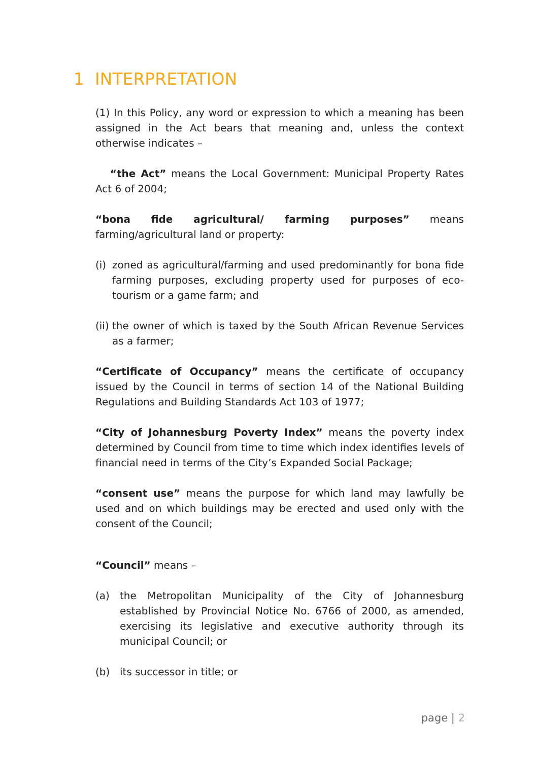1 INTERPRETATION
(1) In this Policy, any word or expression to which a meaning has been assigned in the Act bears that meaning and, unless the context otherwise indicates –
“the Act” means the Local Government: Municipal Property Rates Act 6 of 2004;
“bona fide agricultural/ farming purposes” means farming/agricultural land or property:
(i) zoned as agricultural/farming and used predominantly for bona fide farming purposes, excluding property used for purposes of eco-tourism or a game farm; and
(ii) the owner of which is taxed by the South African Revenue Services as a farmer;
“Certificate of Occupancy” means the certificate of occupancy issued by the Council in terms of section 14 of the National Building Regulations and Building Standards Act 103 of 1977;
“City of Johannesburg Poverty Index” means the poverty index determined by Council from time to time which index identifies levels of financial need in terms of the City’s Expanded Social Package;
“consent use” means the purpose for which land may lawfully be used and on which buildings may be erected and used only with the consent of the Council;
“Council” means –
(a) the Metropolitan Municipality of the City of Johannesburg established by Provincial Notice No. 6766 of 2000, as amended, exercising its legislative and executive authority through its municipal Council; or
(b) its successor in title; or
page | 2